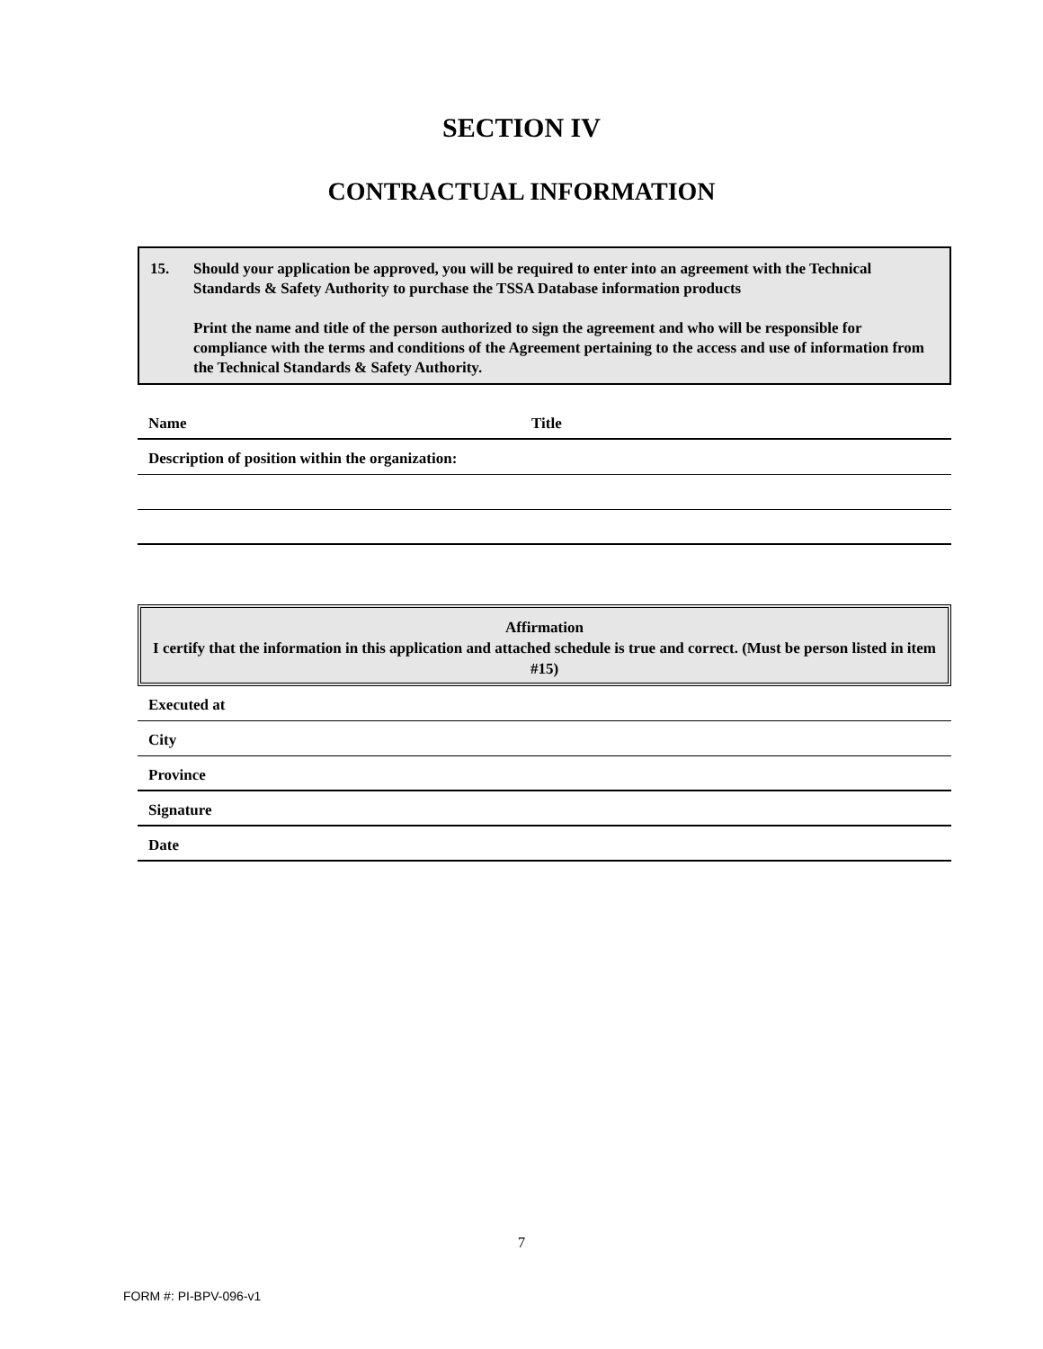SECTION IV
CONTRACTUAL INFORMATION
15. Should your application be approved, you will be required to enter into an agreement with the Technical Standards & Safety Authority to purchase the TSSA Database information products
Print the name and title of the person authorized to sign the agreement and who will be responsible for compliance with the terms and conditions of the Agreement pertaining to the access and use of information from the Technical Standards & Safety Authority.
Name Title
Description of position within the organization:
Affirmation
I certify that the information in this application and attached schedule is true and correct. (Must be person listed in item #15)
Executed at
City
Province
Signature
Date
7
FORM #: PI-BPV-096-v1